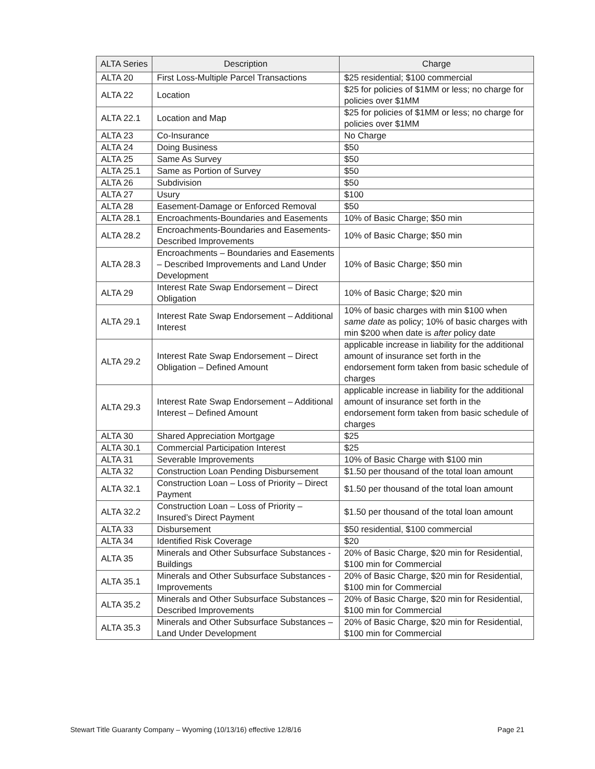| ALTA Series | Description | Charge |
| --- | --- | --- |
| ALTA 20 | First Loss-Multiple Parcel Transactions | $25 residential; $100 commercial |
| ALTA 22 | Location | $25 for policies of $1MM or less; no charge for policies over $1MM |
| ALTA 22.1 | Location and Map | $25 for policies of $1MM or less; no charge for policies over $1MM |
| ALTA 23 | Co-Insurance | No Charge |
| ALTA 24 | Doing Business | $50 |
| ALTA 25 | Same As Survey | $50 |
| ALTA 25.1 | Same as Portion of Survey | $50 |
| ALTA 26 | Subdivision | $50 |
| ALTA 27 | Usury | $100 |
| ALTA 28 | Easement-Damage or Enforced Removal | $50 |
| ALTA 28.1 | Encroachments-Boundaries and Easements | 10% of Basic Charge; $50 min |
| ALTA 28.2 | Encroachments-Boundaries and Easements-Described Improvements | 10% of Basic Charge; $50 min |
| ALTA 28.3 | Encroachments – Boundaries and Easements – Described Improvements and Land Under Development | 10% of Basic Charge; $50 min |
| ALTA 29 | Interest Rate Swap Endorsement – Direct Obligation | 10% of Basic Charge; $20 min |
| ALTA 29.1 | Interest Rate Swap Endorsement – Additional Interest | 10% of basic charges with min $100 when same date as policy; 10% of basic charges with min $200 when date is after policy date |
| ALTA 29.2 | Interest Rate Swap Endorsement – Direct Obligation – Defined Amount | applicable increase in liability for the additional amount of insurance set forth in the endorsement form taken from basic schedule of charges |
| ALTA 29.3 | Interest Rate Swap Endorsement – Additional Interest – Defined Amount | applicable increase in liability for the additional amount of insurance set forth in the endorsement form taken from basic schedule of charges |
| ALTA 30 | Shared Appreciation Mortgage | $25 |
| ALTA 30.1 | Commercial Participation Interest | $25 |
| ALTA 31 | Severable Improvements | 10% of Basic Charge with $100 min |
| ALTA 32 | Construction Loan Pending Disbursement | $1.50 per thousand of the total loan amount |
| ALTA 32.1 | Construction Loan – Loss of Priority – Direct Payment | $1.50 per thousand of the total loan amount |
| ALTA 32.2 | Construction Loan – Loss of Priority – Insured’s Direct Payment | $1.50 per thousand of the total loan amount |
| ALTA 33 | Disbursement | $50 residential, $100 commercial |
| ALTA 34 | Identified Risk Coverage | $20 |
| ALTA 35 | Minerals and Other Subsurface Substances - Buildings | 20% of Basic Charge, $20 min for Residential, $100 min for Commercial |
| ALTA 35.1 | Minerals and Other Subsurface Substances - Improvements | 20% of Basic Charge, $20 min for Residential, $100 min for Commercial |
| ALTA 35.2 | Minerals and Other Subsurface Substances – Described Improvements | 20% of Basic Charge, $20 min for Residential, $100 min for Commercial |
| ALTA 35.3 | Minerals and Other Subsurface Substances – Land Under Development | 20% of Basic Charge, $20 min for Residential, $100 min for Commercial |
Stewart Title Guaranty Company – Wyoming (10/13/16) effective 12/8/16 Page 21